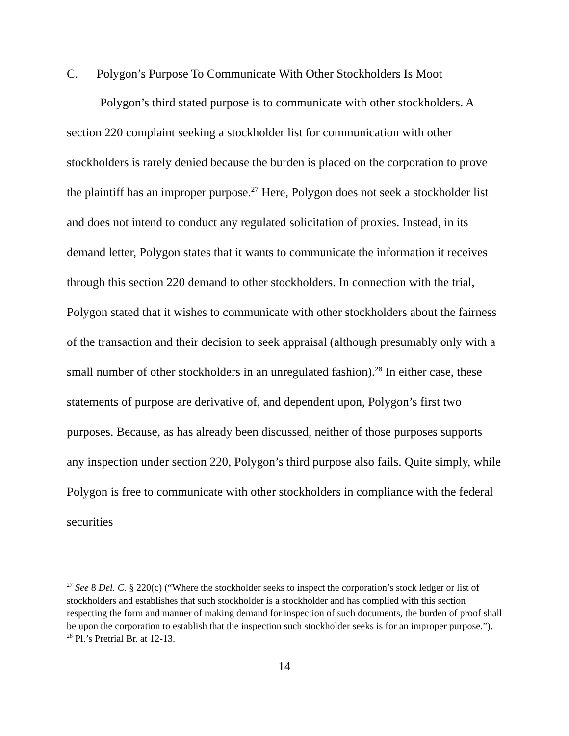C. Polygon’s Purpose To Communicate With Other Stockholders Is Moot
Polygon’s third stated purpose is to communicate with other stockholders. A section 220 complaint seeking a stockholder list for communication with other stockholders is rarely denied because the burden is placed on the corporation to prove the plaintiff has an improper purpose.<sup>27</sup> Here, Polygon does not seek a stockholder list and does not intend to conduct any regulated solicitation of proxies. Instead, in its demand letter, Polygon states that it wants to communicate the information it receives through this section 220 demand to other stockholders. In connection with the trial, Polygon stated that it wishes to communicate with other stockholders about the fairness of the transaction and their decision to seek appraisal (although presumably only with a small number of other stockholders in an unregulated fashion).<sup>28</sup> In either case, these statements of purpose are derivative of, and dependent upon, Polygon’s first two purposes. Because, as has already been discussed, neither of those purposes supports any inspection under section 220, Polygon’s third purpose also fails. Quite simply, while Polygon is free to communicate with other stockholders in compliance with the federal securities
<sup>27</sup> See 8 Del. C. § 220(c) (“Where the stockholder seeks to inspect the corporation’s stock ledger or list of stockholders and establishes that such stockholder is a stockholder and has complied with this section respecting the form and manner of making demand for inspection of such documents, the burden of proof shall be upon the corporation to establish that the inspection such stockholder seeks is for an improper purpose.”).
<sup>28</sup> Pl.’s Pretrial Br. at 12-13.
14